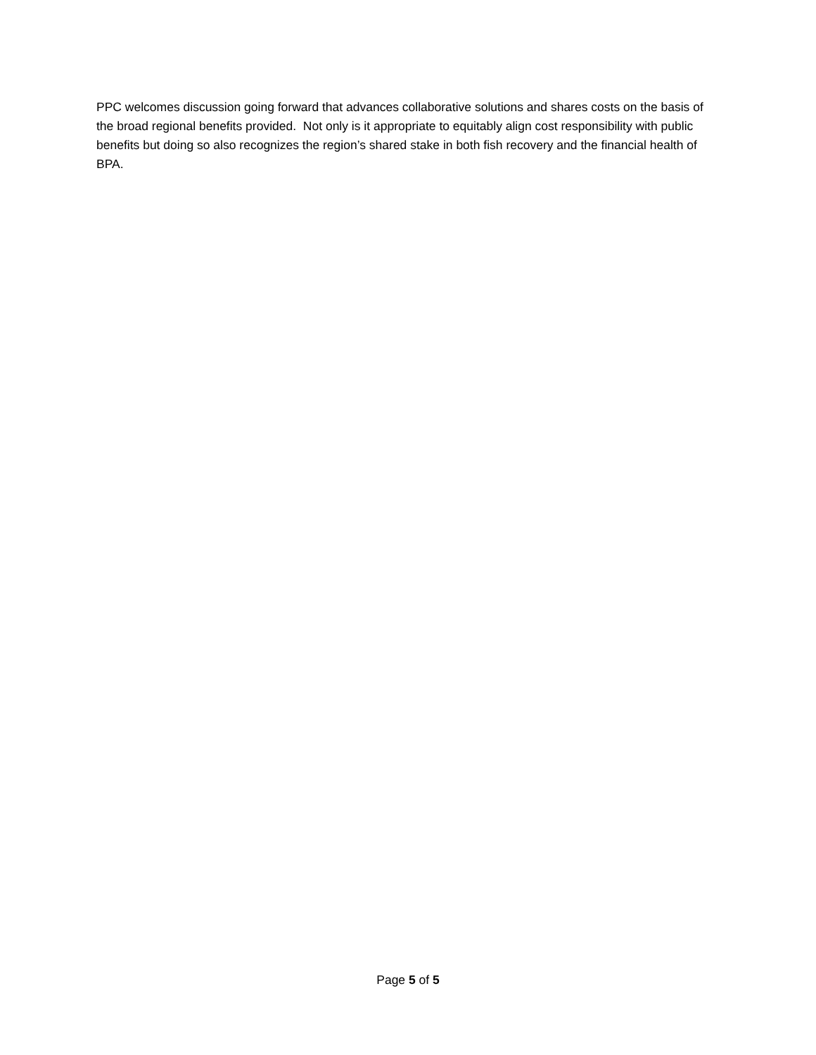PPC welcomes discussion going forward that advances collaborative solutions and shares costs on the basis of the broad regional benefits provided. Not only is it appropriate to equitably align cost responsibility with public benefits but doing so also recognizes the region’s shared stake in both fish recovery and the financial health of BPA.
Page 5 of 5